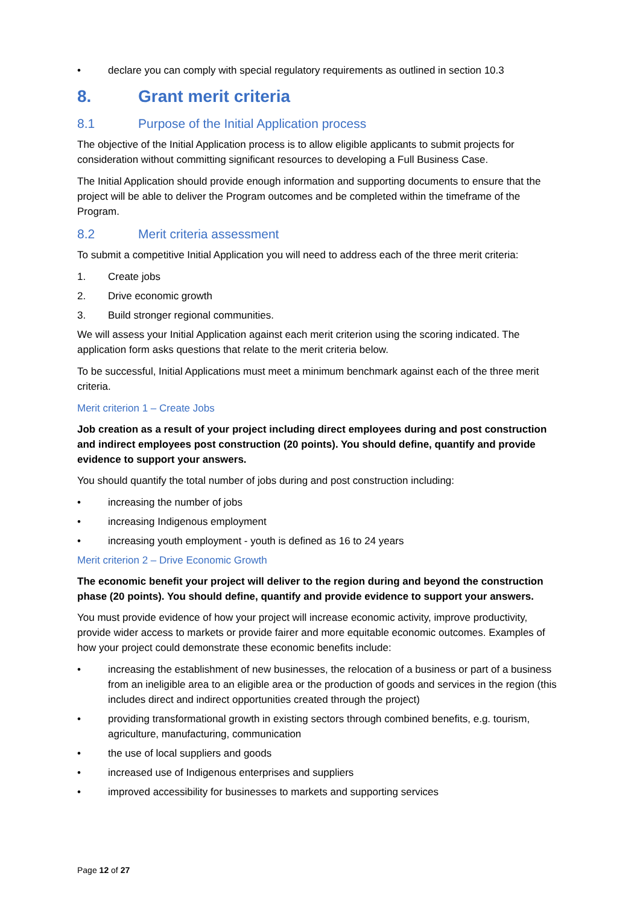• declare you can comply with special regulatory requirements as outlined in section 10.3
8. Grant merit criteria
8.1 Purpose of the Initial Application process
The objective of the Initial Application process is to allow eligible applicants to submit projects for consideration without committing significant resources to developing a Full Business Case.
The Initial Application should provide enough information and supporting documents to ensure that the project will be able to deliver the Program outcomes and be completed within the timeframe of the Program.
8.2 Merit criteria assessment
To submit a competitive Initial Application you will need to address each of the three merit criteria:
1. Create jobs
2. Drive economic growth
3. Build stronger regional communities.
We will assess your Initial Application against each merit criterion using the scoring indicated. The application form asks questions that relate to the merit criteria below.
To be successful, Initial Applications must meet a minimum benchmark against each of the three merit criteria.
Merit criterion 1 – Create Jobs
Job creation as a result of your project including direct employees during and post construction and indirect employees post construction (20 points). You should define, quantify and provide evidence to support your answers.
You should quantify the total number of jobs during and post construction including:
• increasing the number of jobs
• increasing Indigenous employment
• increasing youth employment - youth is defined as 16 to 24 years
Merit criterion 2 – Drive Economic Growth
The economic benefit your project will deliver to the region during and beyond the construction phase (20 points). You should define, quantify and provide evidence to support your answers.
You must provide evidence of how your project will increase economic activity, improve productivity, provide wider access to markets or provide fairer and more equitable economic outcomes. Examples of how your project could demonstrate these economic benefits include:
• increasing the establishment of new businesses, the relocation of a business or part of a business from an ineligible area to an eligible area or the production of goods and services in the region (this includes direct and indirect opportunities created through the project)
• providing transformational growth in existing sectors through combined benefits, e.g. tourism, agriculture, manufacturing, communication
• the use of local suppliers and goods
• increased use of Indigenous enterprises and suppliers
• improved accessibility for businesses to markets and supporting services
Page 12 of 27